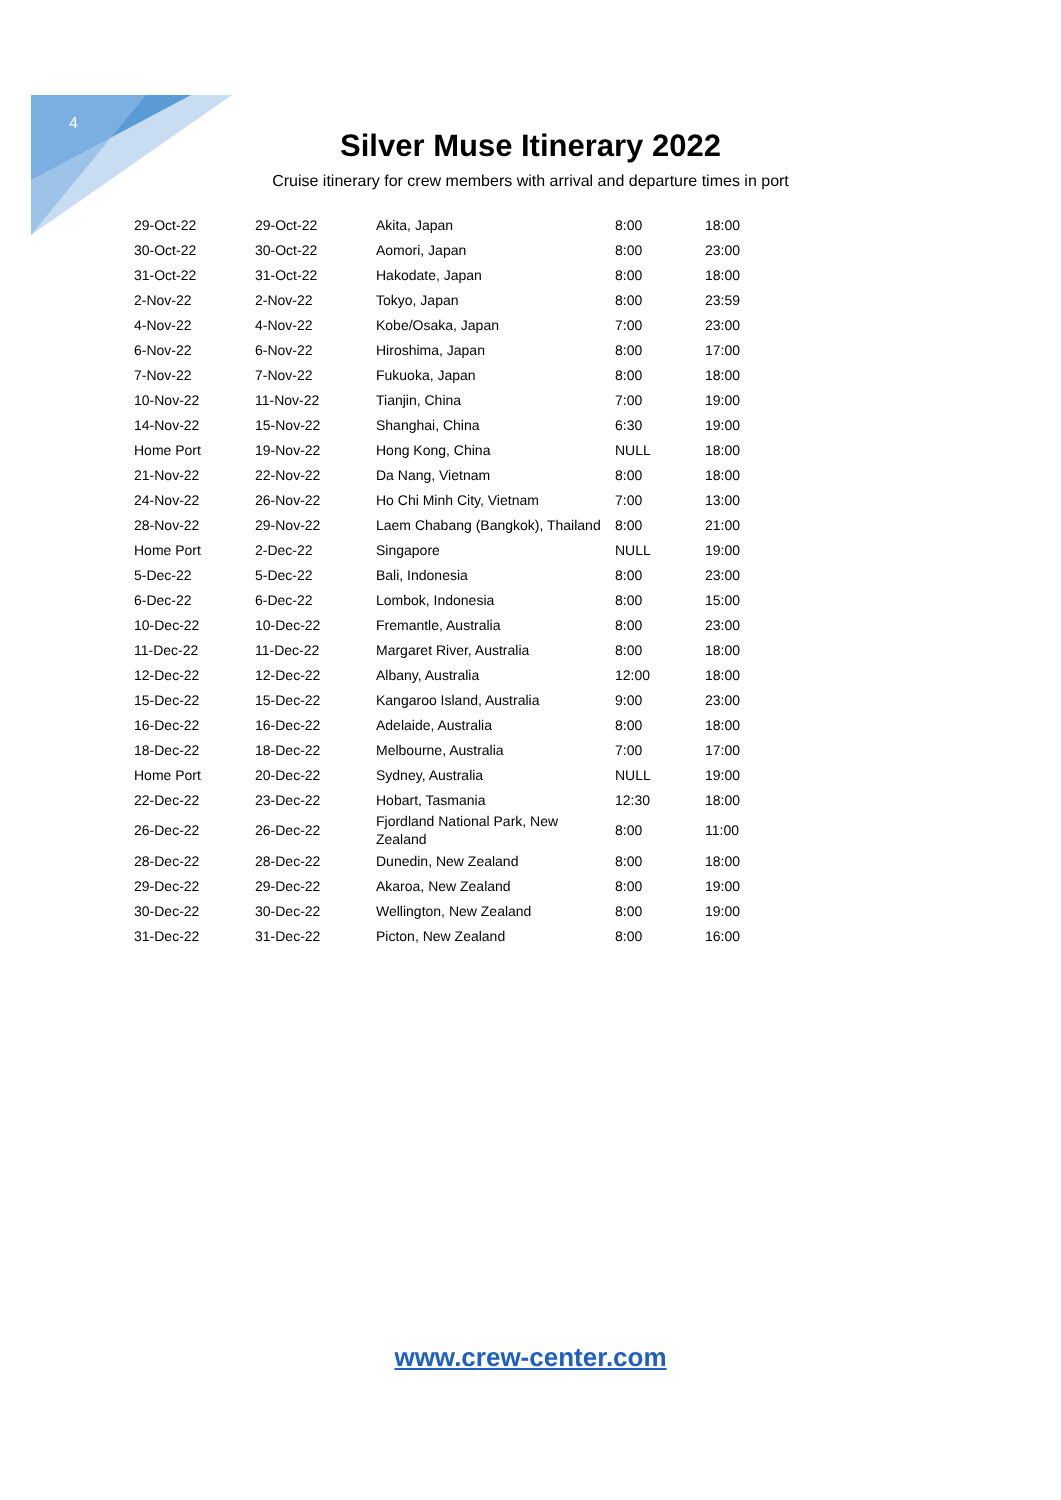4
Silver Muse Itinerary 2022
Cruise itinerary for crew members with arrival and departure times in port
| 29-Oct-22 | 29-Oct-22 | Akita, Japan | 8:00 | 18:00 |
| 30-Oct-22 | 30-Oct-22 | Aomori, Japan | 8:00 | 23:00 |
| 31-Oct-22 | 31-Oct-22 | Hakodate, Japan | 8:00 | 18:00 |
| 2-Nov-22 | 2-Nov-22 | Tokyo, Japan | 8:00 | 23:59 |
| 4-Nov-22 | 4-Nov-22 | Kobe/Osaka, Japan | 7:00 | 23:00 |
| 6-Nov-22 | 6-Nov-22 | Hiroshima, Japan | 8:00 | 17:00 |
| 7-Nov-22 | 7-Nov-22 | Fukuoka, Japan | 8:00 | 18:00 |
| 10-Nov-22 | 11-Nov-22 | Tianjin, China | 7:00 | 19:00 |
| 14-Nov-22 | 15-Nov-22 | Shanghai, China | 6:30 | 19:00 |
| Home Port | 19-Nov-22 | Hong Kong, China | NULL | 18:00 |
| 21-Nov-22 | 22-Nov-22 | Da Nang, Vietnam | 8:00 | 18:00 |
| 24-Nov-22 | 26-Nov-22 | Ho Chi Minh City, Vietnam | 7:00 | 13:00 |
| 28-Nov-22 | 29-Nov-22 | Laem Chabang (Bangkok), Thailand | 8:00 | 21:00 |
| Home Port | 2-Dec-22 | Singapore | NULL | 19:00 |
| 5-Dec-22 | 5-Dec-22 | Bali, Indonesia | 8:00 | 23:00 |
| 6-Dec-22 | 6-Dec-22 | Lombok, Indonesia | 8:00 | 15:00 |
| 10-Dec-22 | 10-Dec-22 | Fremantle, Australia | 8:00 | 23:00 |
| 11-Dec-22 | 11-Dec-22 | Margaret River, Australia | 8:00 | 18:00 |
| 12-Dec-22 | 12-Dec-22 | Albany, Australia | 12:00 | 18:00 |
| 15-Dec-22 | 15-Dec-22 | Kangaroo Island, Australia | 9:00 | 23:00 |
| 16-Dec-22 | 16-Dec-22 | Adelaide, Australia | 8:00 | 18:00 |
| 18-Dec-22 | 18-Dec-22 | Melbourne, Australia | 7:00 | 17:00 |
| Home Port | 20-Dec-22 | Sydney, Australia | NULL | 19:00 |
| 22-Dec-22 | 23-Dec-22 | Hobart, Tasmania | 12:30 | 18:00 |
| 26-Dec-22 | 26-Dec-22 | Fjordland National Park, New Zealand | 8:00 | 11:00 |
| 28-Dec-22 | 28-Dec-22 | Dunedin, New Zealand | 8:00 | 18:00 |
| 29-Dec-22 | 29-Dec-22 | Akaroa, New Zealand | 8:00 | 19:00 |
| 30-Dec-22 | 30-Dec-22 | Wellington, New Zealand | 8:00 | 19:00 |
| 31-Dec-22 | 31-Dec-22 | Picton, New Zealand | 8:00 | 16:00 |
www.crew-center.com